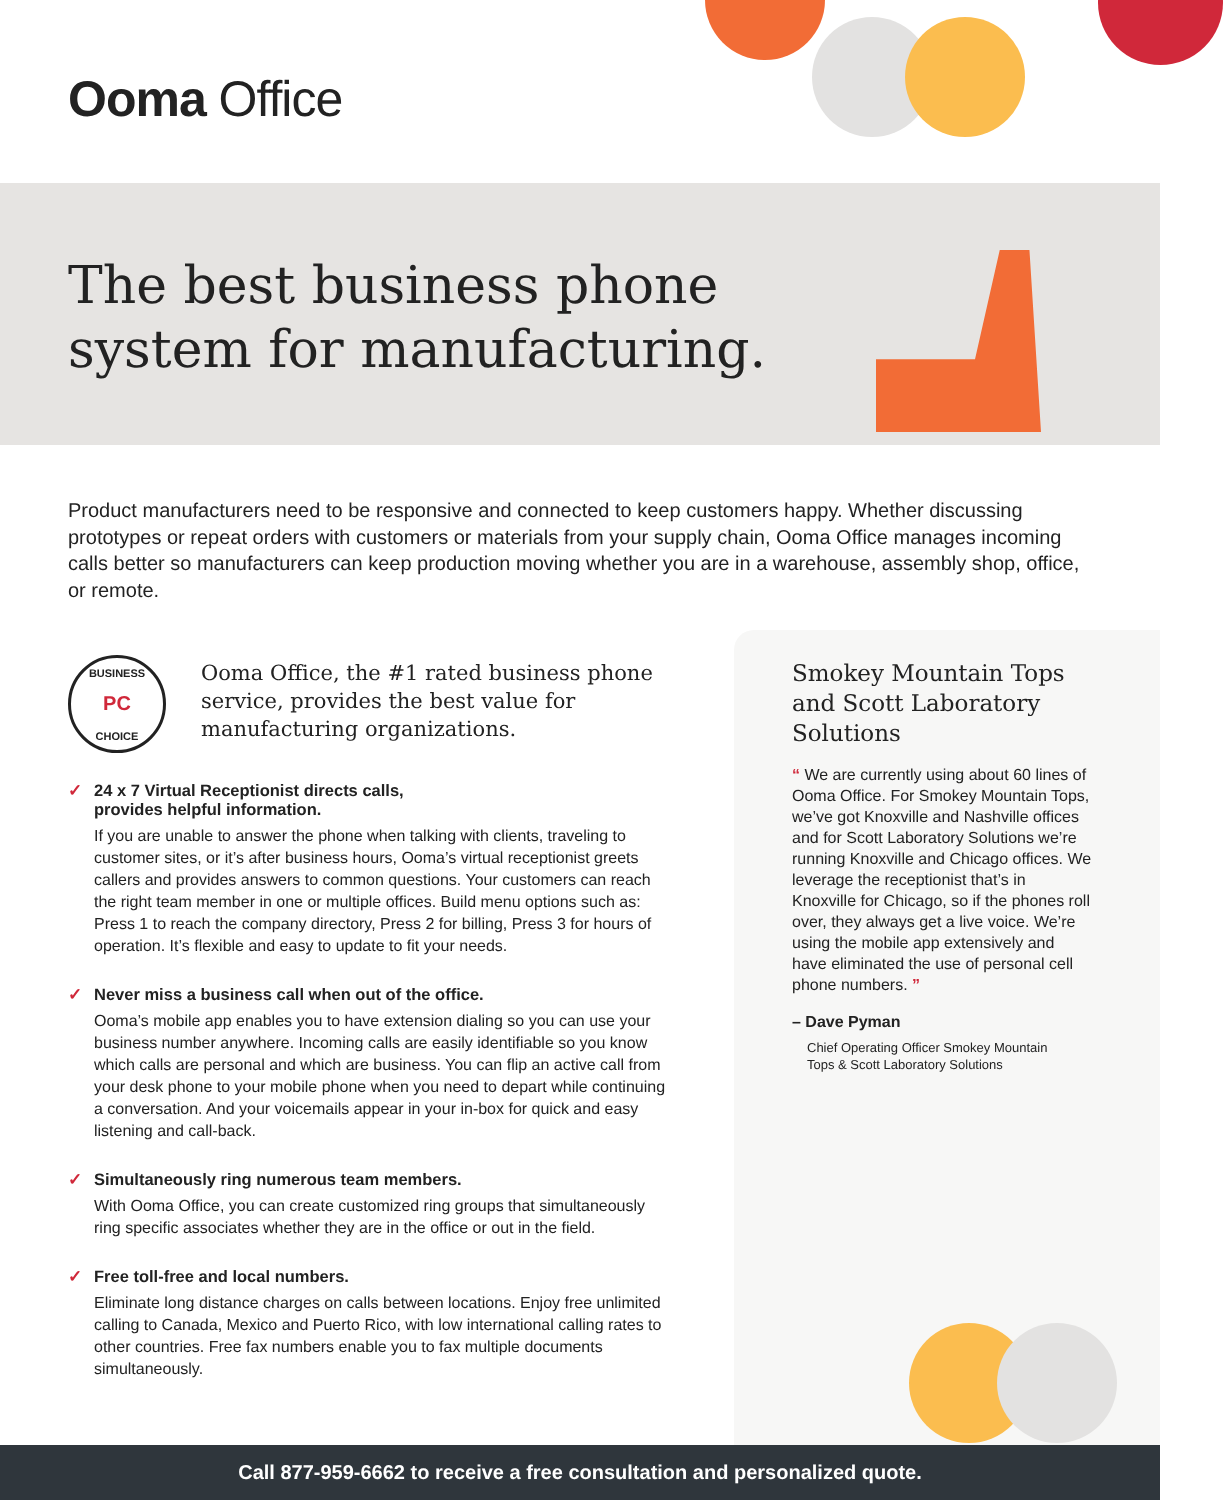Ooma Office
The best business phone
system for manufacturing.
Product manufacturers need to be responsive and connected to keep customers happy. Whether discussing prototypes or repeat orders with customers or materials from your supply chain, Ooma Office manages incoming calls better so manufacturers can keep production moving whether you are in a warehouse, assembly shop, office, or remote.
BUSINESS
PC
CHOICE
Ooma Office, the #1 rated business phone service, provides the best value for manufacturing organizations.
✓ 24 x 7 Virtual Receptionist directs calls,
provides helpful information.
If you are unable to answer the phone when talking with clients, traveling to customer sites, or it’s after business hours, Ooma’s virtual receptionist greets callers and provides answers to common questions. Your customers can reach the right team member in one or multiple offices. Build menu options such as: Press 1 to reach the company directory, Press 2 for billing, Press 3 for hours of operation. It’s flexible and easy to update to fit your needs.
✓ Never miss a business call when out of the office.
Ooma’s mobile app enables you to have extension dialing so you can use your business number anywhere. Incoming calls are easily identifiable so you know which calls are personal and which are business. You can flip an active call from your desk phone to your mobile phone when you need to depart while continuing a conversation. And your voicemails appear in your in-box for quick and easy listening and call-back.
✓ Simultaneously ring numerous team members.
With Ooma Office, you can create customized ring groups that simultaneously ring specific associates whether they are in the office or out in the field.
✓ Free toll-free and local numbers.
Eliminate long distance charges on calls between locations. Enjoy free unlimited calling to Canada, Mexico and Puerto Rico, with low international calling rates to other countries. Free fax numbers enable you to fax multiple documents simultaneously.
Smokey Mountain Tops
and Scott Laboratory
Solutions
“ We are currently using about 60 lines of Ooma Office. For Smokey Mountain Tops, we’ve got Knoxville and Nashville offices and for Scott Laboratory Solutions we’re running Knoxville and Chicago offices. We leverage the receptionist that’s in Knoxville for Chicago, so if the phones roll over, they always get a live voice. We’re using the mobile app extensively and have eliminated the use of personal cell phone numbers. ”
– Dave Pyman
Chief Operating Officer Smokey Mountain
Tops & Scott Laboratory Solutions
Call 877-959-6662 to receive a free consultation and personalized quote.